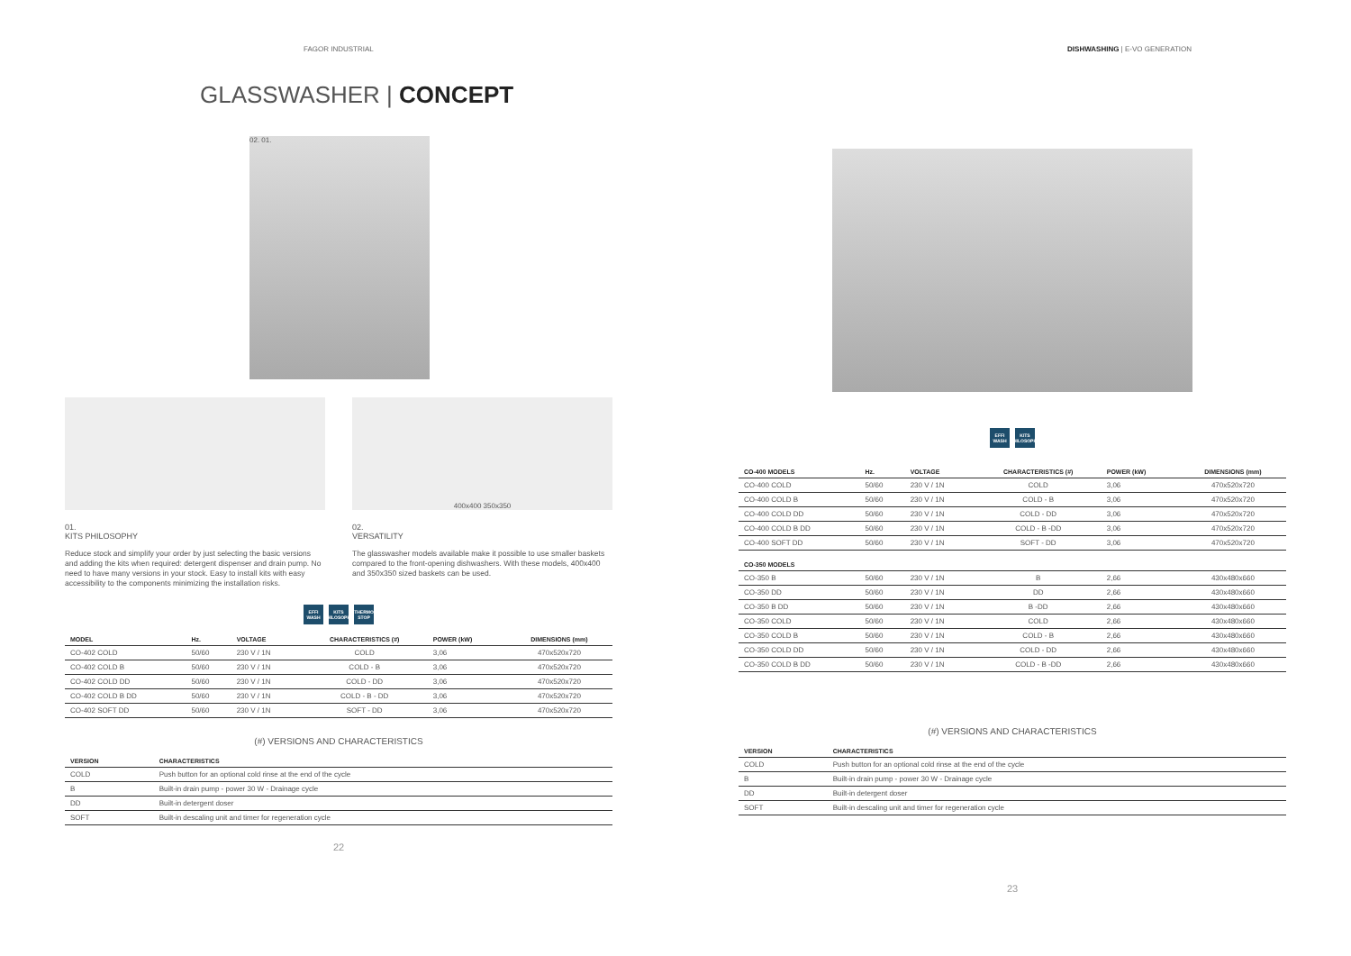FAGOR INDUSTRIAL
GLASSWASHER | CONCEPT
02. 01.
01.
KITS PHILOSOPHY
Reduce stock and simplify your order by just selecting the basic versions and adding the kits when required: detergent dispenser and drain pump. No need to have many versions in your stock. Easy to install kits with easy accessibility to the components minimizing the installation risks.
400x400 350x350
02.
VERSATILITY
The glasswasher models available make it possible to use smaller baskets compared to the front-opening dishwashers. With these models, 400x400 and 350x350 sized baskets can be used.
EFFI WASH KITS PHILOSOPHY THERMO STOP
| MODEL | Hz. | VOLTAGE | CHARACTERISTICS (#) | POWER (kW) | DIMENSIONS (mm) |
| --- | --- | --- | --- | --- | --- |
| CO-402 COLD | 50/60 | 230 V / 1N | COLD | 3,06 | 470x520x720 |
| CO-402 COLD B | 50/60 | 230 V / 1N | COLD - B | 3,06 | 470x520x720 |
| CO-402 COLD DD | 50/60 | 230 V / 1N | COLD - DD | 3,06 | 470x520x720 |
| CO-402 COLD B DD | 50/60 | 230 V / 1N | COLD - B - DD | 3,06 | 470x520x720 |
| CO-402 SOFT DD | 50/60 | 230 V / 1N | SOFT - DD | 3,06 | 470x520x720 |
(#) VERSIONS AND CHARACTERISTICS
| VERSION | CHARACTERISTICS |
| --- | --- |
| COLD | Push button for an optional cold rinse at the end of the cycle |
| B | Built-in drain pump - power 30 W - Drainage cycle |
| DD | Built-in detergent doser |
| SOFT | Built-in descaling unit and timer for regeneration cycle |
22
DISHWASHING | E-VO GENERATION
EFFI WASH KITS PHILOSOPHY
| CO-400 MODELS | Hz. | VOLTAGE | CHARACTERISTICS (#) | POWER (kW) | DIMENSIONS (mm) |
| --- | --- | --- | --- | --- | --- |
| CO-400 COLD | 50/60 | 230 V / 1N | COLD | 3,06 | 470x520x720 |
| CO-400 COLD B | 50/60 | 230 V / 1N | COLD - B | 3,06 | 470x520x720 |
| CO-400 COLD DD | 50/60 | 230 V / 1N | COLD - DD | 3,06 | 470x520x720 |
| CO-400 COLD B DD | 50/60 | 230 V / 1N | COLD - B -DD | 3,06 | 470x520x720 |
| CO-400 SOFT DD | 50/60 | 230 V / 1N | SOFT - DD | 3,06 | 470x520x720 |
| CO-350 MODELS | | | | | |
| CO-350 B | 50/60 | 230 V / 1N | B | 2,66 | 430x480x660 |
| CO-350 DD | 50/60 | 230 V / 1N | DD | 2,66 | 430x480x660 |
| CO-350 B DD | 50/60 | 230 V / 1N | B -DD | 2,66 | 430x480x660 |
| CO-350 COLD | 50/60 | 230 V / 1N | COLD | 2,66 | 430x480x660 |
| CO-350 COLD B | 50/60 | 230 V / 1N | COLD - B | 2,66 | 430x480x660 |
| CO-350 COLD DD | 50/60 | 230 V / 1N | COLD - DD | 2,66 | 430x480x660 |
| CO-350 COLD B DD | 50/60 | 230 V / 1N | COLD - B -DD | 2,66 | 430x480x660 |
(#) VERSIONS AND CHARACTERISTICS
| VERSION | CHARACTERISTICS |
| --- | --- |
| COLD | Push button for an optional cold rinse at the end of the cycle |
| B | Built-in drain pump - power 30 W - Drainage cycle |
| DD | Built-in detergent doser |
| SOFT | Built-in descaling unit and timer for regeneration cycle |
23